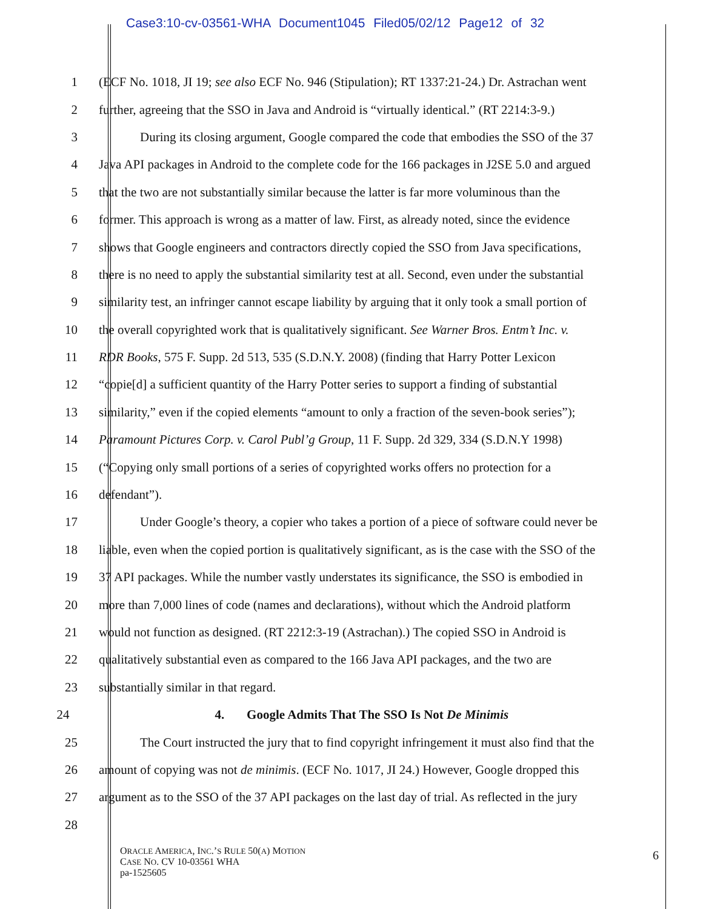Case3:10-cv-03561-WHA Document1045 Filed05/02/12 Page12 of 32
1 (ECF No. 1018, JI 19; see also ECF No. 946 (Stipulation); RT 1337:21-24.) Dr. Astrachan went
2 further, agreeing that the SSO in Java and Android is “virtually identical.” (RT 2214:3-9.)
3 During its closing argument, Google compared the code that embodies the SSO of the 37
4 Java API packages in Android to the complete code for the 166 packages in J2SE 5.0 and argued
5 that the two are not substantially similar because the latter is far more voluminous than the
6 former. This approach is wrong as a matter of law. First, as already noted, since the evidence
7 shows that Google engineers and contractors directly copied the SSO from Java specifications,
8 there is no need to apply the substantial similarity test at all. Second, even under the substantial
9 similarity test, an infringer cannot escape liability by arguing that it only took a small portion of
10 the overall copyrighted work that is qualitatively significant. See Warner Bros. Entm’t Inc. v.
11 RDR Books, 575 F. Supp. 2d 513, 535 (S.D.N.Y. 2008) (finding that Harry Potter Lexicon
12 “copie[d] a sufficient quantity of the Harry Potter series to support a finding of substantial
13 similarity,” even if the copied elements “amount to only a fraction of the seven-book series”);
14 Paramount Pictures Corp. v. Carol Publ’g Group, 11 F. Supp. 2d 329, 334 (S.D.N.Y 1998)
15 (“Copying only small portions of a series of copyrighted works offers no protection for a
16 defendant”).
17 Under Google’s theory, a copier who takes a portion of a piece of software could never be
18 liable, even when the copied portion is qualitatively significant, as is the case with the SSO of the
19 37 API packages. While the number vastly understates its significance, the SSO is embodied in
20 more than 7,000 lines of code (names and declarations), without which the Android platform
21 would not function as designed. (RT 2212:3-19 (Astrachan).) The copied SSO in Android is
22 qualitatively substantial even as compared to the 166 Java API packages, and the two are
23 substantially similar in that regard.
24 4. Google Admits That The SSO Is Not De Minimis
25 The Court instructed the jury that to find copyright infringement it must also find that the
26 amount of copying was not de minimis. (ECF No. 1017, JI 24.) However, Google dropped this
27 argument as to the SSO of the 37 API packages on the last day of trial. As reflected in the jury
28
ORACLE AMERICA, INC.’S RULE 50(A) MOTION
CASE NO. CV 10-03561 WHA
pa-1525605
6